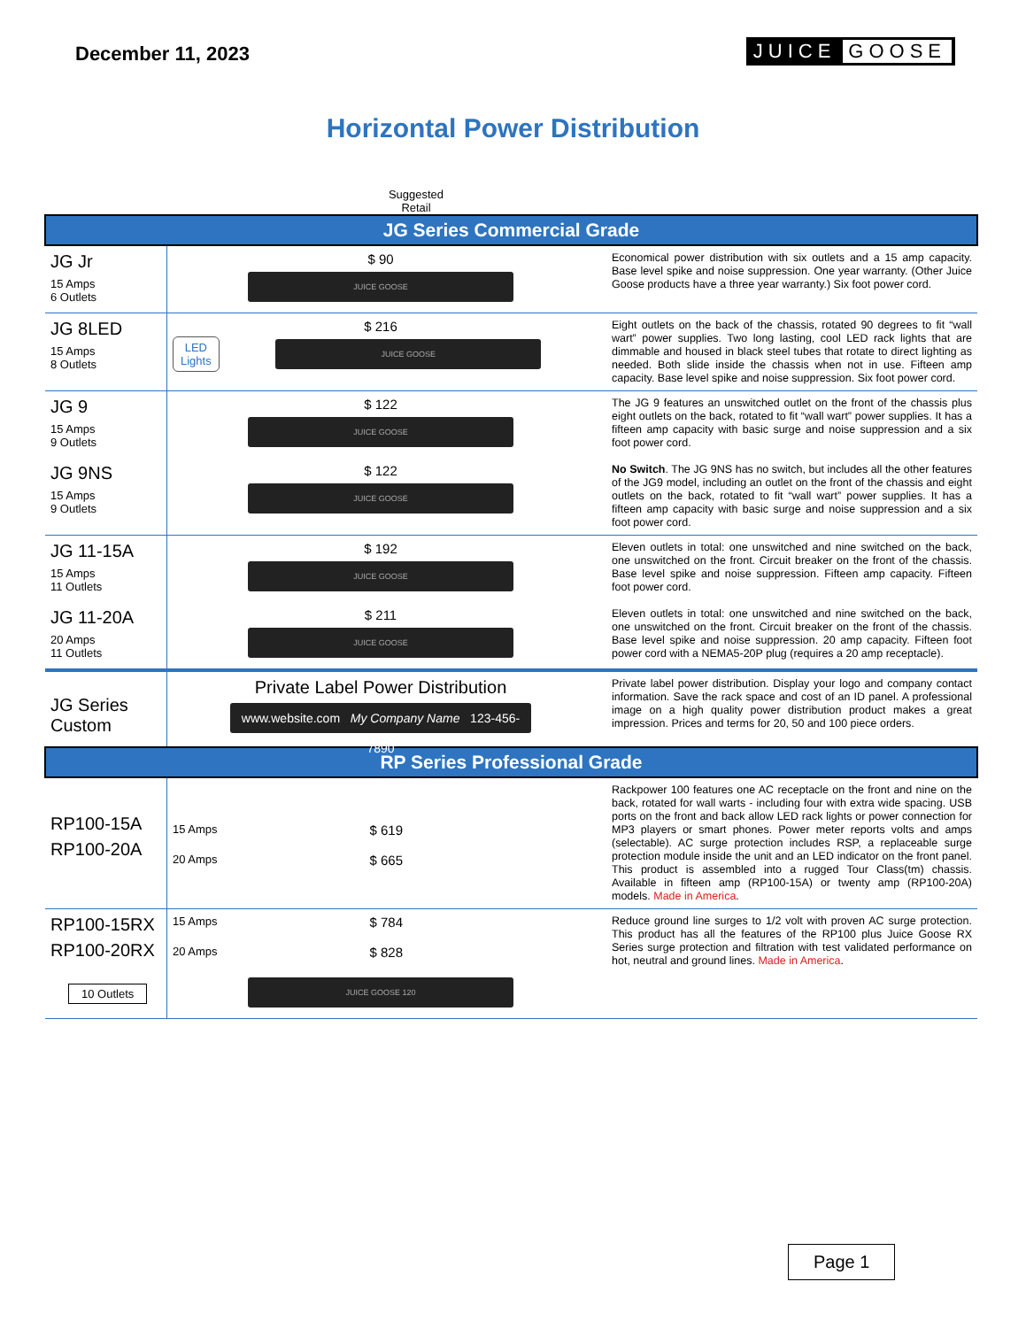December 11, 2023
JUICE GOOSE
Horizontal Power Distribution
Suggested
Retail
| JG Series Commercial Grade | | |
| JG Jr 15 Amps 6 Outlets | $ 90 JUICE GOOSE | Economical power distribution with six outlets and a 15 amp capacity. Base level spike and noise suppression. One year warranty. (Other Juice Goose products have a three year warranty.) Six foot power cord. |
| JG 8LED 15 Amps 8 Outlets | $ 216 LED Lights JUICE GOOSE | Eight outlets on the back of the chassis, rotated 90 degrees to fit “wall wart” power supplies. Two long lasting, cool LED rack lights that are dimmable and housed in black steel tubes that rotate to direct lighting as needed. Both slide inside the chassis when not in use. Fifteen amp capacity. Base level spike and noise suppression. Six foot power cord. |
| JG 9 15 Amps 9 Outlets | $ 122 JUICE GOOSE | The JG 9 features an unswitched outlet on the front of the chassis plus eight outlets on the back, rotated to fit “wall wart” power supplies. It has a fifteen amp capacity with basic surge and noise suppression and a six foot power cord. |
| JG 9NS 15 Amps 9 Outlets | $ 122 JUICE GOOSE | No Switch . The JG 9NS has no switch, but includes all the other features of the JG9 model, including an outlet on the front of the chassis and eight outlets on the back, rotated to fit “wall wart” power supplies. It has a fifteen amp capacity with basic surge and noise suppression and a six foot power cord. |
| JG 11-15A 15 Amps 11 Outlets | $ 192 JUICE GOOSE | Eleven outlets in total: one unswitched and nine switched on the back, one unswitched on the front. Circuit breaker on the front of the chassis. Base level spike and noise suppression. Fifteen amp capacity. Fifteen foot power cord. |
| JG 11-20A 20 Amps 11 Outlets | $ 211 JUICE GOOSE | Eleven outlets in total: one unswitched and nine switched on the back, one unswitched on the front. Circuit breaker on the front of the chassis. Base level spike and noise suppression. 20 amp capacity. Fifteen foot power cord with a NEMA5-20P plug (requires a 20 amp receptacle). |
| JG Series Custom | Private Label Power Distribution www.website.com My Company Name 123-456-7890 | Private label power distribution. Display your logo and company contact information. Save the rack space and cost of an ID panel. A professional image on a high quality power distribution product makes a great impression. Prices and terms for 20, 50 and 100 piece orders. |
| RP Series Professional Grade | | |
| RP100-15A RP100-20A | 15 Amps $ 619 20 Amps $ 665 | Rackpower 100 features one AC receptacle on the front and nine on the back, rotated for wall warts - including four with extra wide spacing. USB ports on the front and back allow LED rack lights or power connection for MP3 players or smart phones. Power meter reports volts and amps (selectable). AC surge protection includes RSP, a replaceable surge protection module inside the unit and an LED indicator on the front panel. This product is assembled into a rugged Tour Class(tm) chassis. Available in fifteen amp (RP100-15A) or twenty amp (RP100-20A) models. Made in America . |
| RP100-15RX RP100-20RX 10 Outlets | 15 Amps $ 784 20 Amps $ 828 JUICE GOOSE 120 | Reduce ground line surges to 1/2 volt with proven AC surge protection. This product has all the features of the RP100 plus Juice Goose RX Series surge protection and filtration with test validated performance on hot, neutral and ground lines. Made in America . |
Page 1